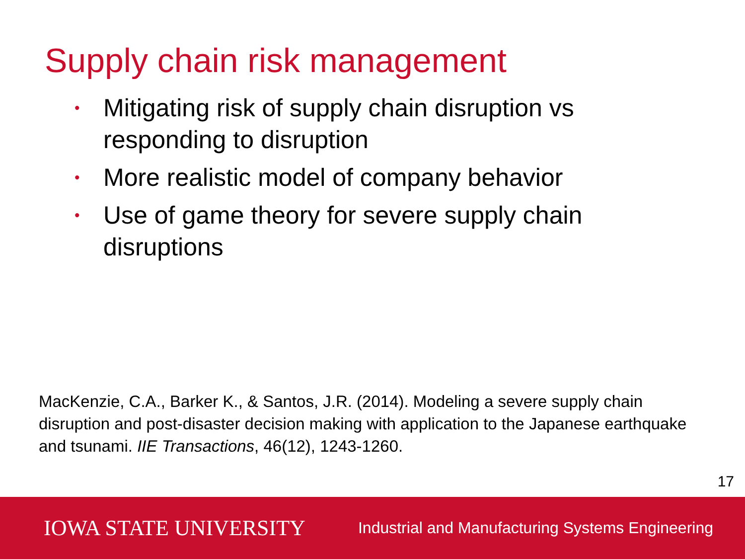Supply chain risk management
• Mitigating risk of supply chain disruption vs responding to disruption
• More realistic model of company behavior
• Use of game theory for severe supply chain disruptions
MacKenzie, C.A., Barker K., & Santos, J.R. (2014). Modeling a severe supply chain disruption and post-disaster decision making with application to the Japanese earthquake and tsunami. IIE Transactions, 46(12), 1243-1260.
17
IOWA STATE UNIVERSITY Industrial and Manufacturing Systems Engineering